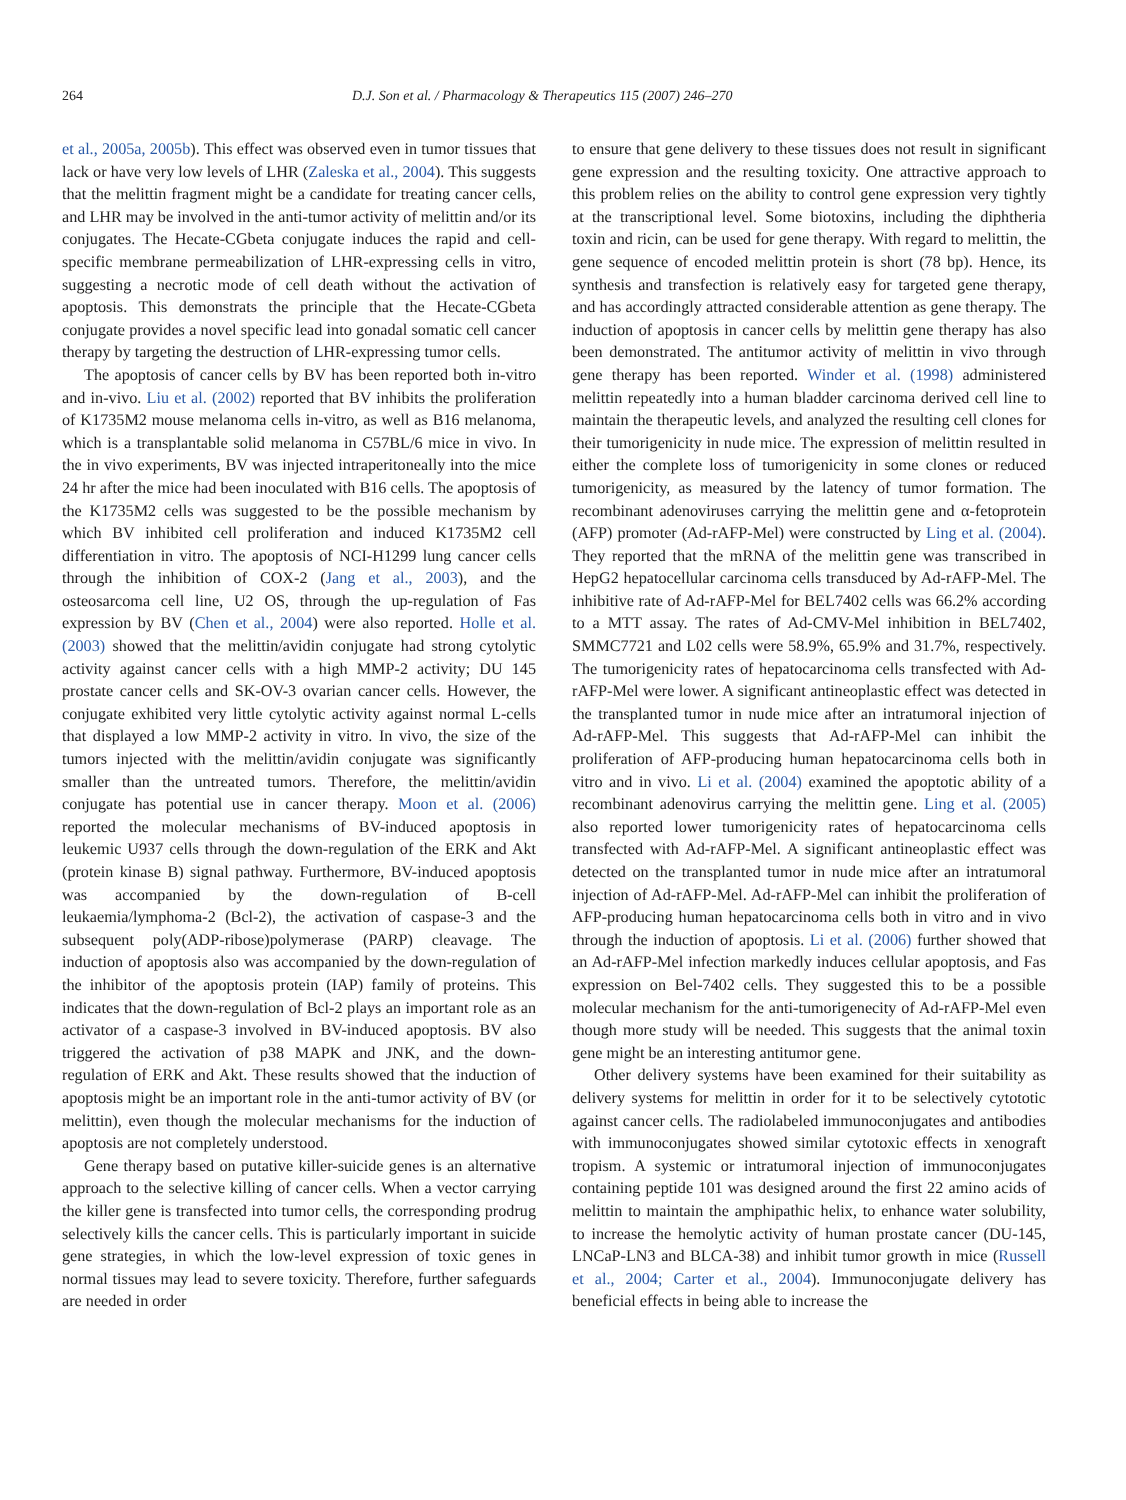264 D.J. Son et al. / Pharmacology & Therapeutics 115 (2007) 246–270
et al., 2005a, 2005b). This effect was observed even in tumor tissues that lack or have very low levels of LHR (Zaleska et al., 2004). This suggests that the melittin fragment might be a candidate for treating cancer cells, and LHR may be involved in the anti-tumor activity of melittin and/or its conjugates. The Hecate-CGbeta conjugate induces the rapid and cell-specific membrane permeabilization of LHR-expressing cells in vitro, suggesting a necrotic mode of cell death without the activation of apoptosis. This demonstrats the principle that the Hecate-CGbeta conjugate provides a novel specific lead into gonadal somatic cell cancer therapy by targeting the destruction of LHR-expressing tumor cells.
The apoptosis of cancer cells by BV has been reported both in-vitro and in-vivo. Liu et al. (2002) reported that BV inhibits the proliferation of K1735M2 mouse melanoma cells in-vitro, as well as B16 melanoma, which is a transplantable solid melanoma in C57BL/6 mice in vivo. In the in vivo experiments, BV was injected intraperitoneally into the mice 24 hr after the mice had been inoculated with B16 cells. The apoptosis of the K1735M2 cells was suggested to be the possible mechanism by which BV inhibited cell proliferation and induced K1735M2 cell differentiation in vitro. The apoptosis of NCI-H1299 lung cancer cells through the inhibition of COX-2 (Jang et al., 2003), and the osteosarcoma cell line, U2 OS, through the up-regulation of Fas expression by BV (Chen et al., 2004) were also reported. Holle et al. (2003) showed that the melittin/avidin conjugate had strong cytolytic activity against cancer cells with a high MMP-2 activity; DU 145 prostate cancer cells and SK-OV-3 ovarian cancer cells. However, the conjugate exhibited very little cytolytic activity against normal L-cells that displayed a low MMP-2 activity in vitro. In vivo, the size of the tumors injected with the melittin/avidin conjugate was significantly smaller than the untreated tumors. Therefore, the melittin/avidin conjugate has potential use in cancer therapy. Moon et al. (2006) reported the molecular mechanisms of BV-induced apoptosis in leukemic U937 cells through the down-regulation of the ERK and Akt (protein kinase B) signal pathway. Furthermore, BV-induced apoptosis was accompanied by the down-regulation of B-cell leukaemia/lymphoma-2 (Bcl-2), the activation of caspase-3 and the subsequent poly(ADP-ribose)polymerase (PARP) cleavage. The induction of apoptosis also was accompanied by the down-regulation of the inhibitor of the apoptosis protein (IAP) family of proteins. This indicates that the down-regulation of Bcl-2 plays an important role as an activator of a caspase-3 involved in BV-induced apoptosis. BV also triggered the activation of p38 MAPK and JNK, and the down-regulation of ERK and Akt. These results showed that the induction of apoptosis might be an important role in the anti-tumor activity of BV (or melittin), even though the molecular mechanisms for the induction of apoptosis are not completely understood.
Gene therapy based on putative killer-suicide genes is an alternative approach to the selective killing of cancer cells. When a vector carrying the killer gene is transfected into tumor cells, the corresponding prodrug selectively kills the cancer cells. This is particularly important in suicide gene strategies, in which the low-level expression of toxic genes in normal tissues may lead to severe toxicity. Therefore, further safeguards are needed in order
to ensure that gene delivery to these tissues does not result in significant gene expression and the resulting toxicity. One attractive approach to this problem relies on the ability to control gene expression very tightly at the transcriptional level. Some biotoxins, including the diphtheria toxin and ricin, can be used for gene therapy. With regard to melittin, the gene sequence of encoded melittin protein is short (78 bp). Hence, its synthesis and transfection is relatively easy for targeted gene therapy, and has accordingly attracted considerable attention as gene therapy. The induction of apoptosis in cancer cells by melittin gene therapy has also been demonstrated. The antitumor activity of melittin in vivo through gene therapy has been reported. Winder et al. (1998) administered melittin repeatedly into a human bladder carcinoma derived cell line to maintain the therapeutic levels, and analyzed the resulting cell clones for their tumorigenicity in nude mice. The expression of melittin resulted in either the complete loss of tumorigenicity in some clones or reduced tumorigenicity, as measured by the latency of tumor formation. The recombinant adenoviruses carrying the melittin gene and α-fetoprotein (AFP) promoter (Ad-rAFP-Mel) were constructed by Ling et al. (2004). They reported that the mRNA of the melittin gene was transcribed in HepG2 hepatocellular carcinoma cells transduced by Ad-rAFP-Mel. The inhibitive rate of Ad-rAFP-Mel for BEL7402 cells was 66.2% according to a MTT assay. The rates of Ad-CMV-Mel inhibition in BEL7402, SMMC7721 and L02 cells were 58.9%, 65.9% and 31.7%, respectively. The tumorigenicity rates of hepatocarcinoma cells transfected with Ad-rAFP-Mel were lower. A significant antineoplastic effect was detected in the transplanted tumor in nude mice after an intratumoral injection of Ad-rAFP-Mel. This suggests that Ad-rAFP-Mel can inhibit the proliferation of AFP-producing human hepatocarcinoma cells both in vitro and in vivo. Li et al. (2004) examined the apoptotic ability of a recombinant adenovirus carrying the melittin gene. Ling et al. (2005) also reported lower tumorigenicity rates of hepatocarcinoma cells transfected with Ad-rAFP-Mel. A significant antineoplastic effect was detected on the transplanted tumor in nude mice after an intratumoral injection of Ad-rAFP-Mel. Ad-rAFP-Mel can inhibit the proliferation of AFP-producing human hepatocarcinoma cells both in vitro and in vivo through the induction of apoptosis. Li et al. (2006) further showed that an Ad-rAFP-Mel infection markedly induces cellular apoptosis, and Fas expression on Bel-7402 cells. They suggested this to be a possible molecular mechanism for the anti-tumorigenecity of Ad-rAFP-Mel even though more study will be needed. This suggests that the animal toxin gene might be an interesting antitumor gene.
Other delivery systems have been examined for their suitability as delivery systems for melittin in order for it to be selectively cytototic against cancer cells. The radiolabeled immunoconjugates and antibodies with immunoconjugates showed similar cytotoxic effects in xenograft tropism. A systemic or intratumoral injection of immunoconjugates containing peptide 101 was designed around the first 22 amino acids of melittin to maintain the amphipathic helix, to enhance water solubility, to increase the hemolytic activity of human prostate cancer (DU-145, LNCaP-LN3 and BLCA-38) and inhibit tumor growth in mice (Russell et al., 2004; Carter et al., 2004). Immunoconjugate delivery has beneficial effects in being able to increase the